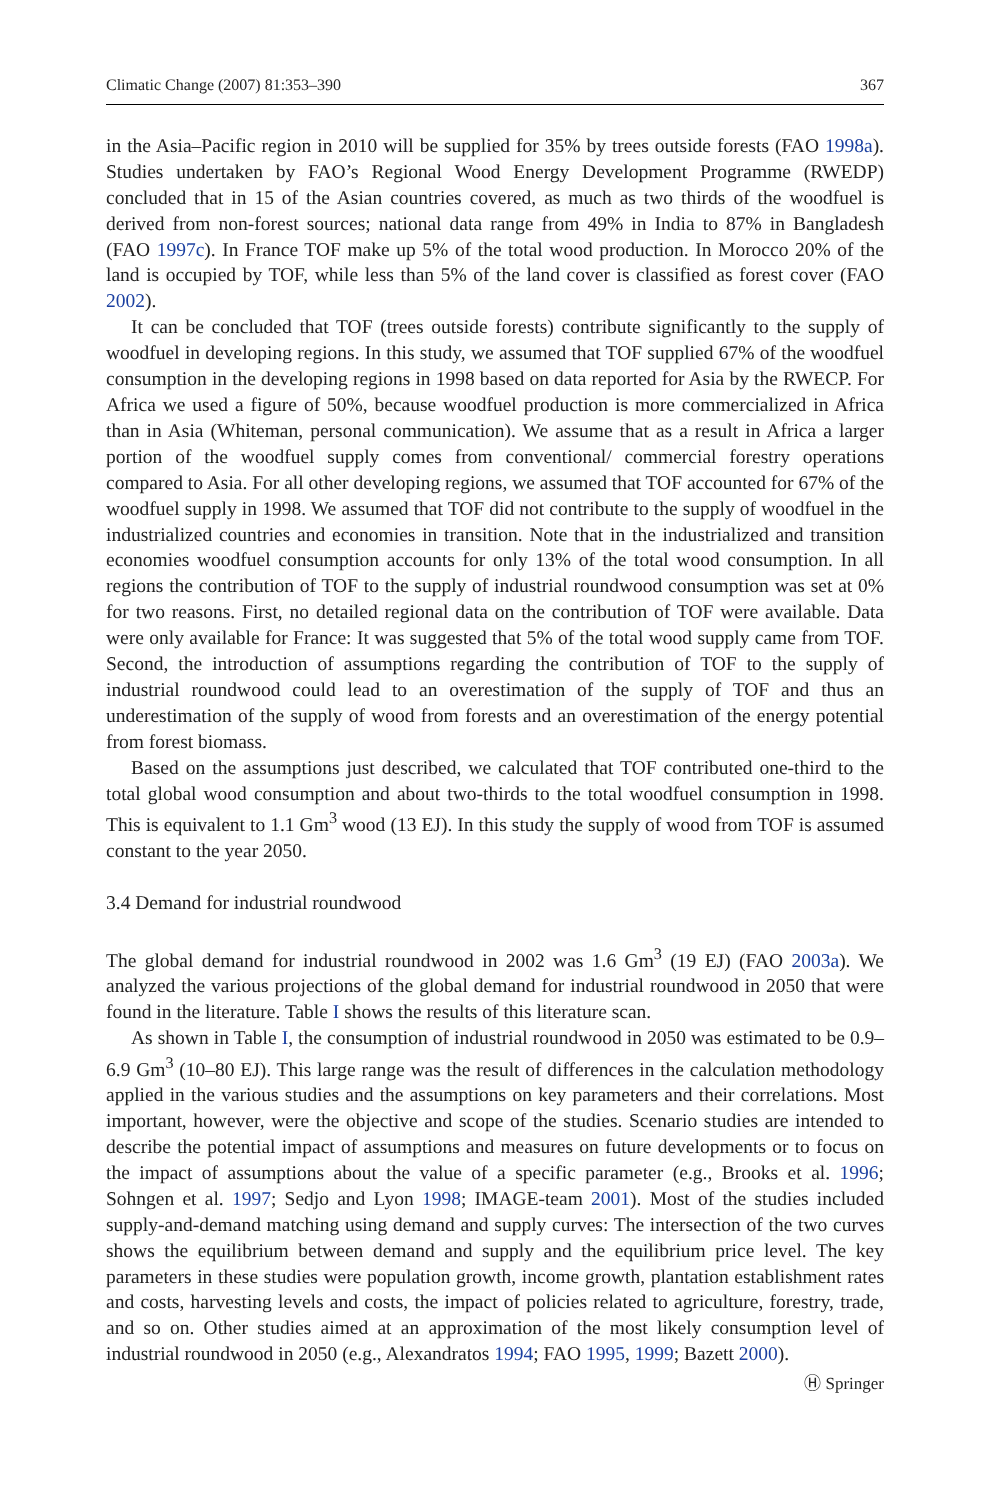Climatic Change (2007) 81:353–390 367
in the Asia–Pacific region in 2010 will be supplied for 35% by trees outside forests (FAO 1998a). Studies undertaken by FAO’s Regional Wood Energy Development Programme (RWEDP) concluded that in 15 of the Asian countries covered, as much as two thirds of the woodfuel is derived from non-forest sources; national data range from 49% in India to 87% in Bangladesh (FAO 1997c). In France TOF make up 5% of the total wood production. In Morocco 20% of the land is occupied by TOF, while less than 5% of the land cover is classified as forest cover (FAO 2002).
It can be concluded that TOF (trees outside forests) contribute significantly to the supply of woodfuel in developing regions. In this study, we assumed that TOF supplied 67% of the woodfuel consumption in the developing regions in 1998 based on data reported for Asia by the RWECP. For Africa we used a figure of 50%, because woodfuel production is more commercialized in Africa than in Asia (Whiteman, personal communication). We assume that as a result in Africa a larger portion of the woodfuel supply comes from conventional/ commercial forestry operations compared to Asia. For all other developing regions, we assumed that TOF accounted for 67% of the woodfuel supply in 1998. We assumed that TOF did not contribute to the supply of woodfuel in the industrialized countries and economies in transition. Note that in the industrialized and transition economies woodfuel consumption accounts for only 13% of the total wood consumption. In all regions the contribution of TOF to the supply of industrial roundwood consumption was set at 0% for two reasons. First, no detailed regional data on the contribution of TOF were available. Data were only available for France: It was suggested that 5% of the total wood supply came from TOF. Second, the introduction of assumptions regarding the contribution of TOF to the supply of industrial roundwood could lead to an overestimation of the supply of TOF and thus an underestimation of the supply of wood from forests and an overestimation of the energy potential from forest biomass.
Based on the assumptions just described, we calculated that TOF contributed one-third to the total global wood consumption and about two-thirds to the total woodfuel consumption in 1998. This is equivalent to 1.1 Gm<sup>3</sup> wood (13 EJ). In this study the supply of wood from TOF is assumed constant to the year 2050.
3.4 Demand for industrial roundwood
The global demand for industrial roundwood in 2002 was 1.6 Gm<sup>3</sup> (19 EJ) (FAO 2003a). We analyzed the various projections of the global demand for industrial roundwood in 2050 that were found in the literature. Table I shows the results of this literature scan.
As shown in Table I, the consumption of industrial roundwood in 2050 was estimated to be 0.9–6.9 Gm<sup>3</sup> (10–80 EJ). This large range was the result of differences in the calculation methodology applied in the various studies and the assumptions on key parameters and their correlations. Most important, however, were the objective and scope of the studies. Scenario studies are intended to describe the potential impact of assumptions and measures on future developments or to focus on the impact of assumptions about the value of a specific parameter (e.g., Brooks et al. 1996; Sohngen et al. 1997; Sedjo and Lyon 1998; IMAGE-team 2001). Most of the studies included supply-and-demand matching using demand and supply curves: The intersection of the two curves shows the equilibrium between demand and supply and the equilibrium price level. The key parameters in these studies were population growth, income growth, plantation establishment rates and costs, harvesting levels and costs, the impact of policies related to agriculture, forestry, trade, and so on. Other studies aimed at an approximation of the most likely consumption level of industrial roundwood in 2050 (e.g., Alexandratos 1994; FAO 1995, 1999; Bazett 2000).
Ⓗ Springer